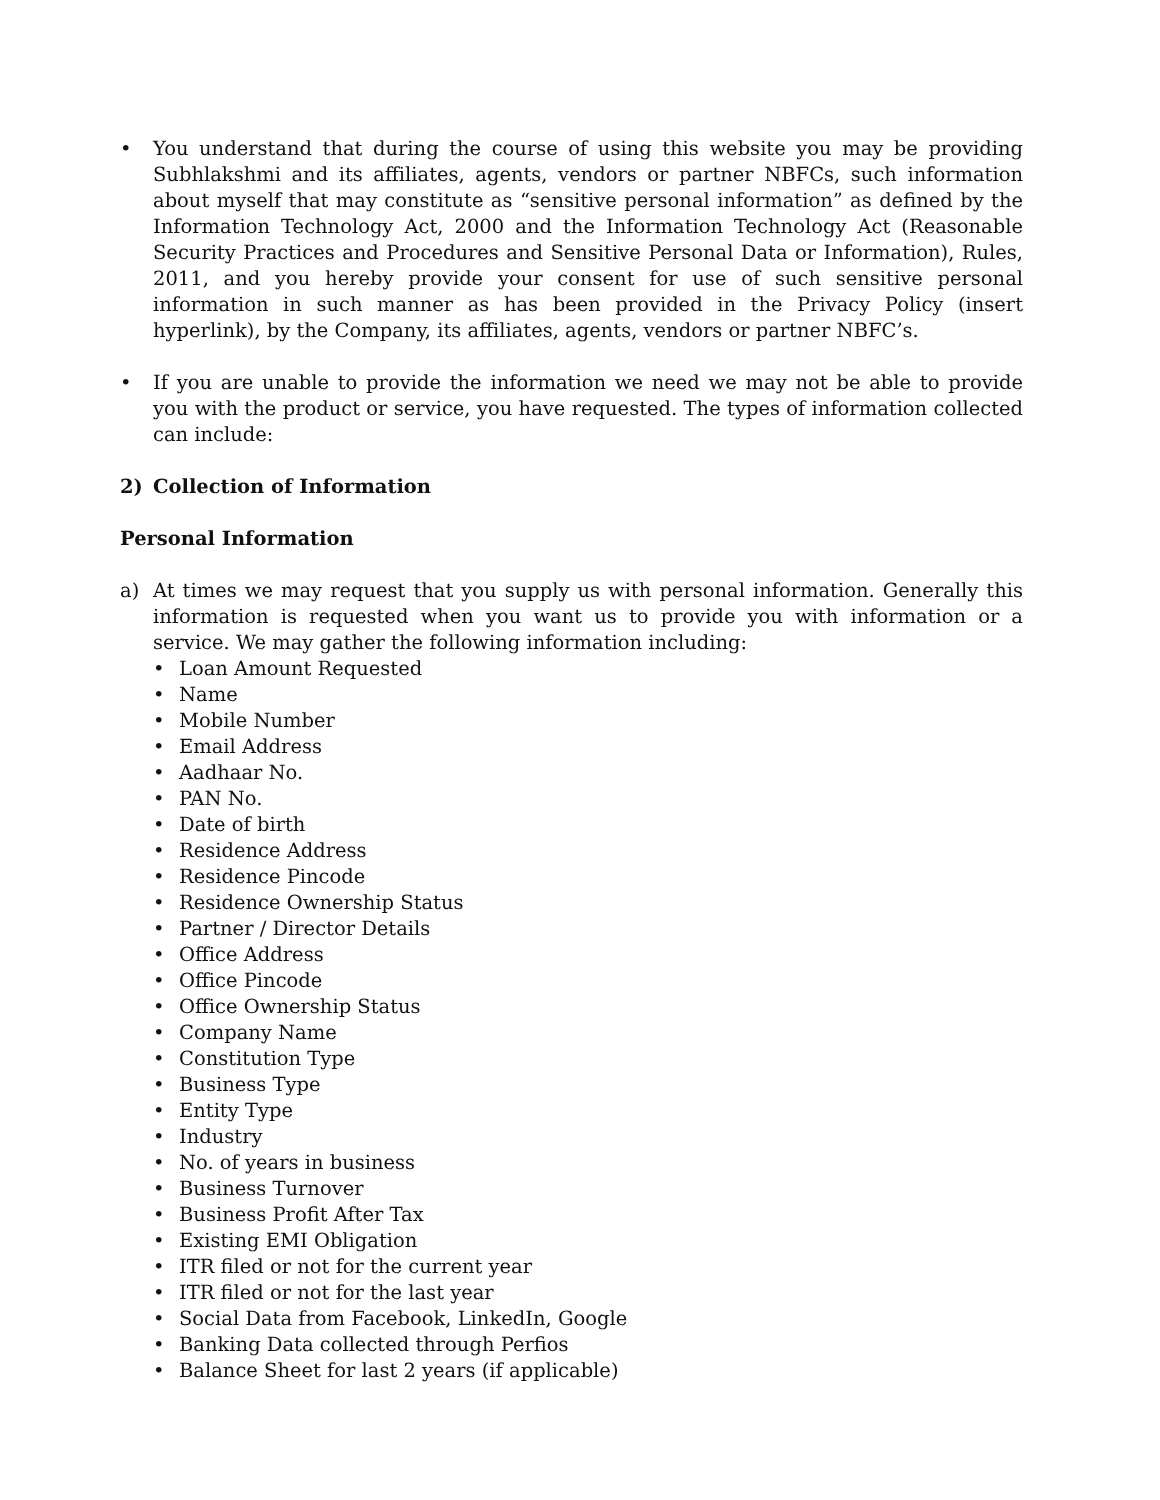• You understand that during the course of using this website you may be providing Subhlakshmi and its affiliates, agents, vendors or partner NBFCs, such information about myself that may constitute as “sensitive personal information” as defined by the Information Technology Act, 2000 and the Information Technology Act (Reasonable Security Practices and Procedures and Sensitive Personal Data or Information), Rules, 2011, and you hereby provide your consent for use of such sensitive personal information in such manner as has been provided in the Privacy Policy (insert hyperlink), by the Company, its affiliates, agents, vendors or partner NBFC’s.
• If you are unable to provide the information we need we may not be able to provide you with the product or service, you have requested. The types of information collected can include:
2) Collection of Information
Personal Information
a) At times we may request that you supply us with personal information. Generally this information is requested when you want us to provide you with information or a service. We may gather the following information including:
• Loan Amount Requested
• Name
• Mobile Number
• Email Address
• Aadhaar No.
• PAN No.
• Date of birth
• Residence Address
• Residence Pincode
• Residence Ownership Status
• Partner / Director Details
• Office Address
• Office Pincode
• Office Ownership Status
• Company Name
• Constitution Type
• Business Type
• Entity Type
• Industry
• No. of years in business
• Business Turnover
• Business Profit After Tax
• Existing EMI Obligation
• ITR filed or not for the current year
• ITR filed or not for the last year
• Social Data from Facebook, LinkedIn, Google
• Banking Data collected through Perfios
• Balance Sheet for last 2 years (if applicable)